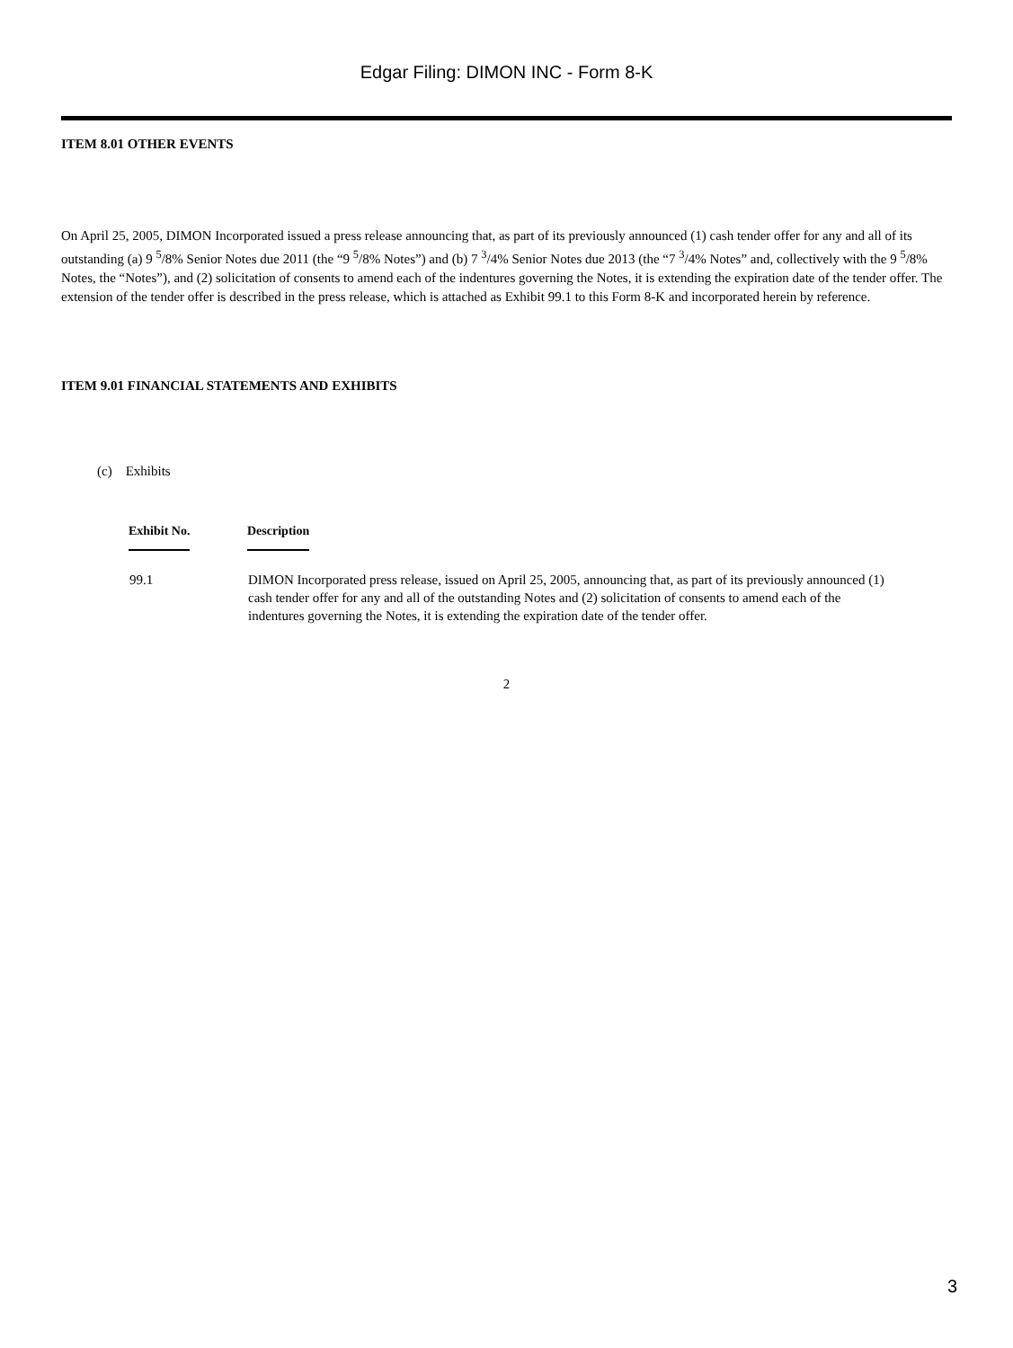Edgar Filing: DIMON INC - Form 8-K
ITEM 8.01 OTHER EVENTS
On April 25, 2005, DIMON Incorporated issued a press release announcing that, as part of its previously announced (1) cash tender offer for any and all of its outstanding (a) 9 <sup>5</sup>/8% Senior Notes due 2011 (the “9 <sup>5</sup>/8% Notes”) and (b) 7 <sup>3</sup>/4% Senior Notes due 2013 (the “7 <sup>3</sup>/4% Notes” and, collectively with the 9 <sup>5</sup>/8% Notes, the “Notes”), and (2) solicitation of consents to amend each of the indentures governing the Notes, it is extending the expiration date of the tender offer. The extension of the tender offer is described in the press release, which is attached as Exhibit 99.1 to this Form 8-K and incorporated herein by reference.
ITEM 9.01 FINANCIAL STATEMENTS AND EXHIBITS
(c) Exhibits
| Exhibit No. | Description |
| --- | --- |
| 99.1 | DIMON Incorporated press release, issued on April 25, 2005, announcing that, as part of its previously announced (1) cash tender offer for any and all of the outstanding Notes and (2) solicitation of consents to amend each of the indentures governing the Notes, it is extending the expiration date of the tender offer. |
2
3